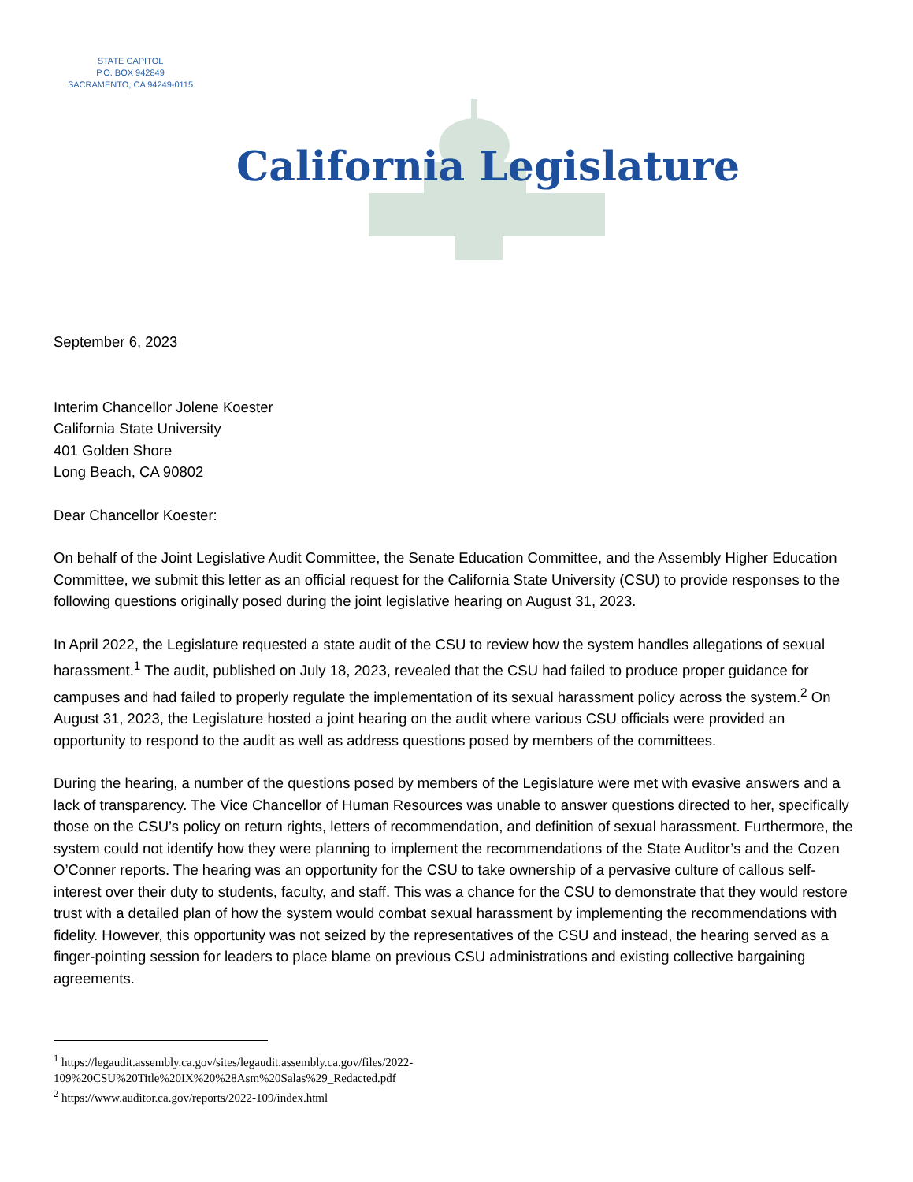STATE CAPITOL
P.O. BOX 942849
SACRAMENTO, CA 94249-0115
California Legislature
September 6, 2023
Interim Chancellor Jolene Koester
California State University
401 Golden Shore
Long Beach, CA 90802
Dear Chancellor Koester:
On behalf of the Joint Legislative Audit Committee, the Senate Education Committee, and the Assembly Higher Education Committee, we submit this letter as an official request for the California State University (CSU) to provide responses to the following questions originally posed during the joint legislative hearing on August 31, 2023.
In April 2022, the Legislature requested a state audit of the CSU to review how the system handles allegations of sexual harassment.<sup>1</sup> The audit, published on July 18, 2023, revealed that the CSU had failed to produce proper guidance for campuses and had failed to properly regulate the implementation of its sexual harassment policy across the system.<sup>2</sup> On August 31, 2023, the Legislature hosted a joint hearing on the audit where various CSU officials were provided an opportunity to respond to the audit as well as address questions posed by members of the committees.
During the hearing, a number of the questions posed by members of the Legislature were met with evasive answers and a lack of transparency. The Vice Chancellor of Human Resources was unable to answer questions directed to her, specifically those on the CSU’s policy on return rights, letters of recommendation, and definition of sexual harassment. Furthermore, the system could not identify how they were planning to implement the recommendations of the State Auditor’s and the Cozen O’Conner reports. The hearing was an opportunity for the CSU to take ownership of a pervasive culture of callous self-interest over their duty to students, faculty, and staff. This was a chance for the CSU to demonstrate that they would restore trust with a detailed plan of how the system would combat sexual harassment by implementing the recommendations with fidelity. However, this opportunity was not seized by the representatives of the CSU and instead, the hearing served as a finger-pointing session for leaders to place blame on previous CSU administrations and existing collective bargaining agreements.
<sup>1</sup> https://legaudit.assembly.ca.gov/sites/legaudit.assembly.ca.gov/files/2022-
109%20CSU%20Title%20IX%20%28Asm%20Salas%29_Redacted.pdf
<sup>2</sup> https://www.auditor.ca.gov/reports/2022-109/index.html